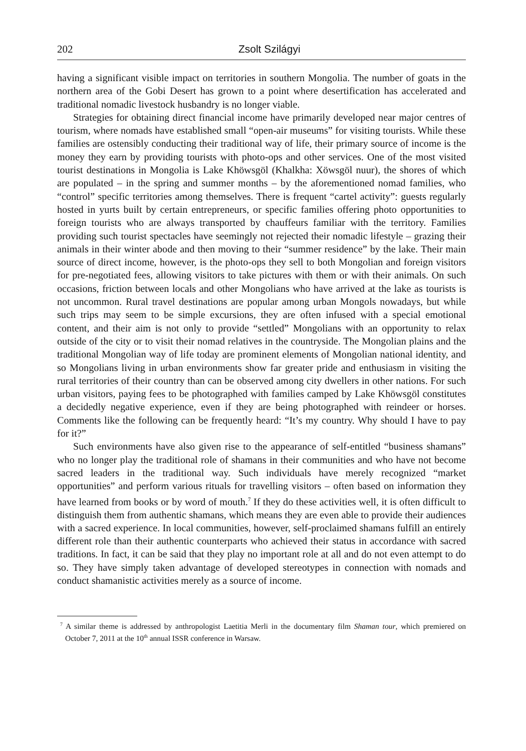202 Zsolt Szilágyi
having a significant visible impact on territories in southern Mongolia. The number of goats in the northern area of the Gobi Desert has grown to a point where desertification has accelerated and traditional nomadic livestock husbandry is no longer viable.
Strategies for obtaining direct financial income have primarily developed near major centres of tourism, where nomads have established small “open-air museums” for visiting tourists. While these families are ostensibly conducting their traditional way of life, their primary source of income is the money they earn by providing tourists with photo-ops and other services. One of the most visited tourist destinations in Mongolia is Lake Khöwsgöl (Khalkha: Xöwsgöl nuur), the shores of which are populated – in the spring and summer months – by the aforementioned nomad families, who “control” specific territories among themselves. There is frequent “cartel activity”: guests regularly hosted in yurts built by certain entrepreneurs, or specific families offering photo opportunities to foreign tourists who are always transported by chauffeurs familiar with the territory. Families providing such tourist spectacles have seemingly not rejected their nomadic lifestyle – grazing their animals in their winter abode and then moving to their “summer residence” by the lake. Their main source of direct income, however, is the photo-ops they sell to both Mongolian and foreign visitors for pre-negotiated fees, allowing visitors to take pictures with them or with their animals. On such occasions, friction between locals and other Mongolians who have arrived at the lake as tourists is not uncommon. Rural travel destinations are popular among urban Mongols nowadays, but while such trips may seem to be simple excursions, they are often infused with a special emotional content, and their aim is not only to provide “settled” Mongolians with an opportunity to relax outside of the city or to visit their nomad relatives in the countryside. The Mongolian plains and the traditional Mongolian way of life today are prominent elements of Mongolian national identity, and so Mongolians living in urban environments show far greater pride and enthusiasm in visiting the rural territories of their country than can be observed among city dwellers in other nations. For such urban visitors, paying fees to be photographed with families camped by Lake Khöwsgöl constitutes a decidedly negative experience, even if they are being photographed with reindeer or horses. Comments like the following can be frequently heard: “It’s my country. Why should I have to pay for it?”
Such environments have also given rise to the appearance of self-entitled “business shamans” who no longer play the traditional role of shamans in their communities and who have not become sacred leaders in the traditional way. Such individuals have merely recognized “market opportunities” and perform various rituals for travelling visitors – often based on information they have learned from books or by word of mouth.<sup>7</sup> If they do these activities well, it is often difficult to distinguish them from authentic shamans, which means they are even able to provide their audiences with a sacred experience. In local communities, however, self-proclaimed shamans fulfill an entirely different role than their authentic counterparts who achieved their status in accordance with sacred traditions. In fact, it can be said that they play no important role at all and do not even attempt to do so. They have simply taken advantage of developed stereotypes in connection with nomads and conduct shamanistic activities merely as a source of income.
<sup>7</sup> A similar theme is addressed by anthropologist Laetitia Merli in the documentary film Shaman tour, which premiered on October 7, 2011 at the 10<sup>th</sup> annual ISSR conference in Warsaw.